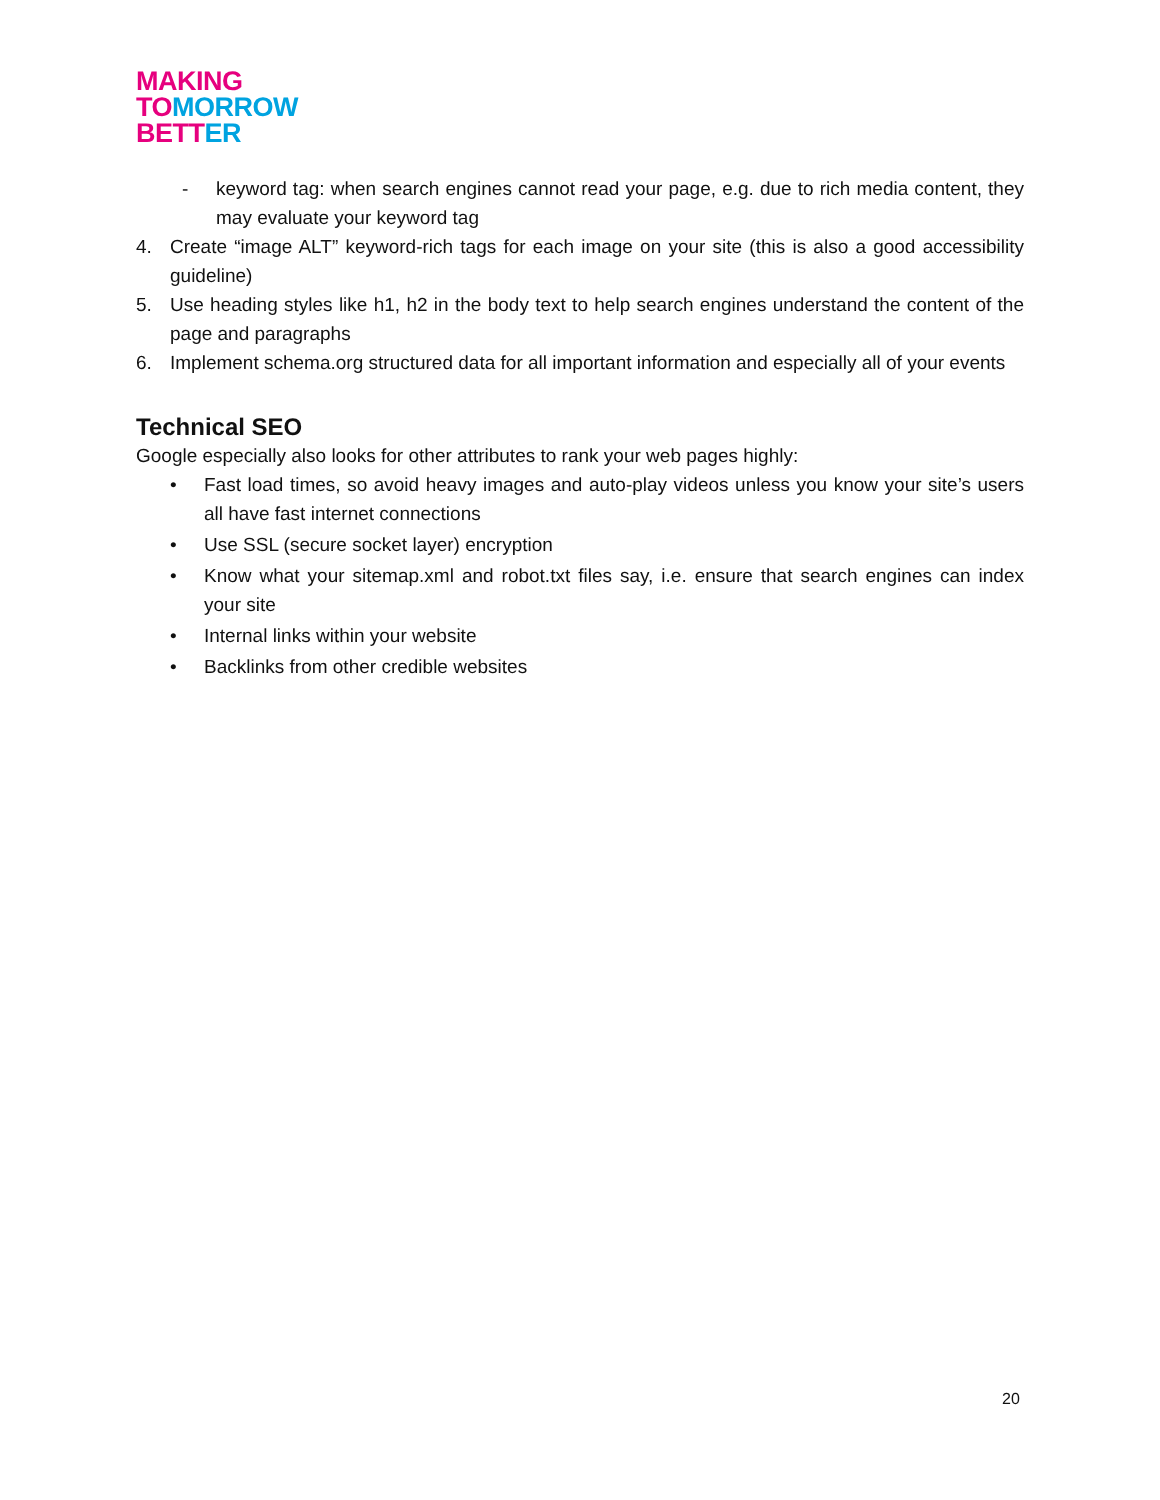MAKING
TO MORROW
BETT ER
- keyword tag: when search engines cannot read your page, e.g. due to rich media content, they may evaluate your keyword tag
4. Create “image ALT” keyword-rich tags for each image on your site (this is also a good accessibility guideline)
5. Use heading styles like h1, h2 in the body text to help search engines understand the content of the page and paragraphs
6. Implement schema.org structured data for all important information and especially all of your events
Technical SEO
Google especially also looks for other attributes to rank your web pages highly:
• Fast load times, so avoid heavy images and auto-play videos unless you know your site’s users all have fast internet connections
• Use SSL (secure socket layer) encryption
• Know what your sitemap.xml and robot.txt files say, i.e. ensure that search engines can index your site
• Internal links within your website
• Backlinks from other credible websites
20